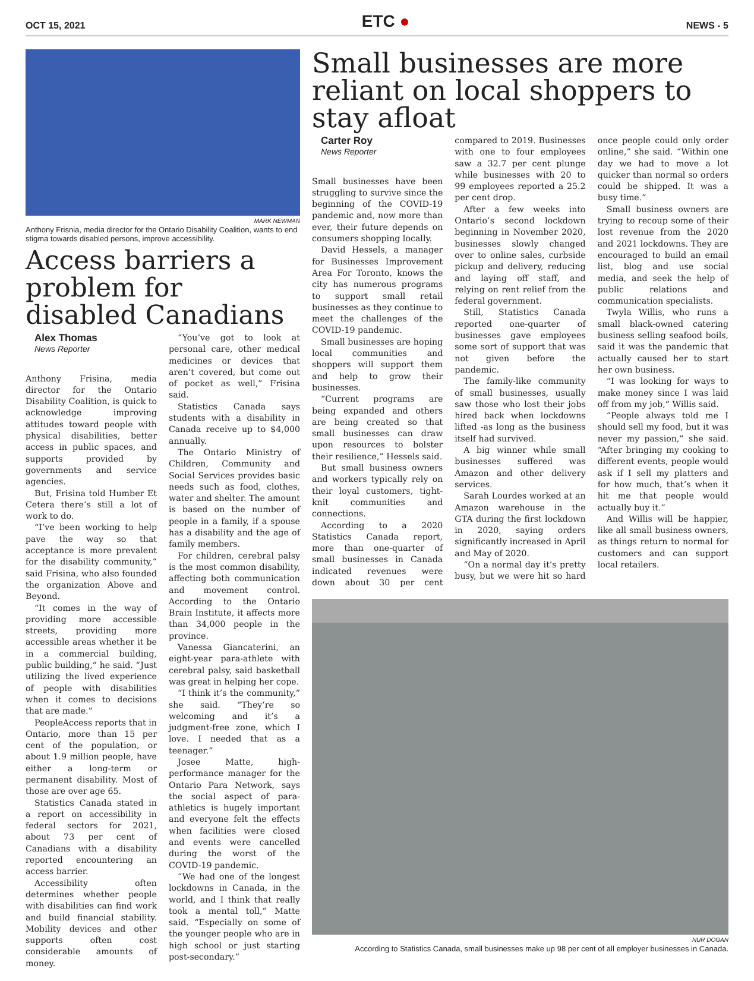OCT 15, 2021
ETC ●
NEWS - 5
MARK NEWMAN
Anthony Frisnia, media director for the Ontario Disability Coalition, wants to end stigma towards disabled persons, improve accessibility.
Access barriers a problem for disabled Canadians
Alex Thomas
News Reporter
Anthony Frisina, media director for the Ontario Disability Coalition, is quick to acknowledge improving attitudes toward people with physical disabilities, better access in public spaces, and supports provided by governments and service agencies.
But, Frisina told Humber Et Cetera there’s still a lot of work to do.
“I’ve been working to help pave the way so that acceptance is more prevalent for the disability community,” said Frisina, who also founded the organization Above and Beyond.
“It comes in the way of providing more accessible streets, providing more accessible areas whether it be in a commercial building, public building,” he said. “Just utilizing the lived experience of people with disabilities when it comes to decisions that are made.”
PeopleAccess reports that in Ontario, more than 15 per cent of the population, or about 1.9 million people, have either a long-term or permanent disability. Most of those are over age 65.
Statistics Canada stated in a report on accessibility in federal sectors for 2021, about 73 per cent of Canadians with a disability reported encountering an access barrier.
Accessibility often determines whether people with disabilities can find work and build financial stability. Mobility devices and other supports often cost considerable amounts of money.
“You’ve got to look at personal care, other medical medicines or devices that aren’t covered, but come out of pocket as well,” Frisina said.
Statistics Canada says students with a disability in Canada receive up to $4,000 annually.
The Ontario Ministry of Children, Community and Social Services provides basic needs such as food, clothes, water and shelter. The amount is based on the number of people in a family, if a spouse has a disability and the age of family members.
For children, cerebral palsy is the most common disability, affecting both communication and movement control. According to the Ontario Brain Institute, it affects more than 34,000 people in the province.
Vanessa Giancaterini, an eight-year para-athlete with cerebral palsy, said basketball was great in helping her cope.
“I think it’s the community,” she said. “They’re so welcoming and it’s a judgment-free zone, which I love. I needed that as a teenager.”
Josee Matte, high-performance manager for the Ontario Para Network, says the social aspect of para-athletics is hugely important and everyone felt the effects when facilities were closed and events were cancelled during the worst of the COVID-19 pandemic.
“We had one of the longest lockdowns in Canada, in the world, and I think that really took a mental toll,” Matte said. “Especially on some of the younger people who are in high school or just starting post-secondary.”
Small businesses are more reliant on local shoppers to stay afloat
Carter Roy
News Reporter
Small businesses have been struggling to survive since the beginning of the COVID-19 pandemic and, now more than ever, their future depends on consumers shopping locally.
David Hessels, a manager for Businesses Improvement Area For Toronto, knows the city has numerous programs to support small retail businesses as they continue to meet the challenges of the COVID-19 pandemic.
Small businesses are hoping local communities and shoppers will support them and help to grow their businesses.
“Current programs are being expanded and others are being created so that small businesses can draw upon resources to bolster their resilience,” Hessels said.
But small business owners and workers typically rely on their loyal customers, tight-knit communities and connections.
According to a 2020 Statistics Canada report, more than one-quarter of small businesses in Canada indicated revenues were down about 30 per cent compared to 2019. Businesses with one to four employees saw a 32.7 per cent plunge while businesses with 20 to 99 employees reported a 25.2 per cent drop.
After a few weeks into Ontario’s second lockdown beginning in November 2020, businesses slowly changed over to online sales, curbside pickup and delivery, reducing and laying off staff, and relying on rent relief from the federal government.
Still, Statistics Canada reported one-quarter of businesses gave employees some sort of support that was not given before the pandemic.
The family-like community of small businesses, usually saw those who lost their jobs hired back when lockdowns lifted -as long as the business itself had survived.
A big winner while small businesses suffered was Amazon and other delivery services.
Sarah Lourdes worked at an Amazon warehouse in the GTA during the first lockdown in 2020, saying orders significantly increased in April and May of 2020.
“On a normal day it’s pretty busy, but we were hit so hard once people could only order online,” she said. “Within one day we had to move a lot quicker than normal so orders could be shipped. It was a busy time.”
Small business owners are trying to recoup some of their lost revenue from the 2020 and 2021 lockdowns. They are encouraged to build an email list, blog and use social media, and seek the help of public relations and communication specialists.
Twyla Willis, who runs a small black-owned catering business selling seafood boils, said it was the pandemic that actually caused her to start her own business.
“I was looking for ways to make money since I was laid off from my job,” Willis said.
“People always told me I should sell my food, but it was never my passion,” she said. “After bringing my cooking to different events, people would ask if I sell my platters and for how much, that’s when it hit me that people would actually buy it.”
And Willis will be happier, like all small business owners, as things return to normal for customers and can support local retailers.
NUR DOGAN
According to Statistics Canada, small businesses make up 98 per cent of all employer businesses in Canada.